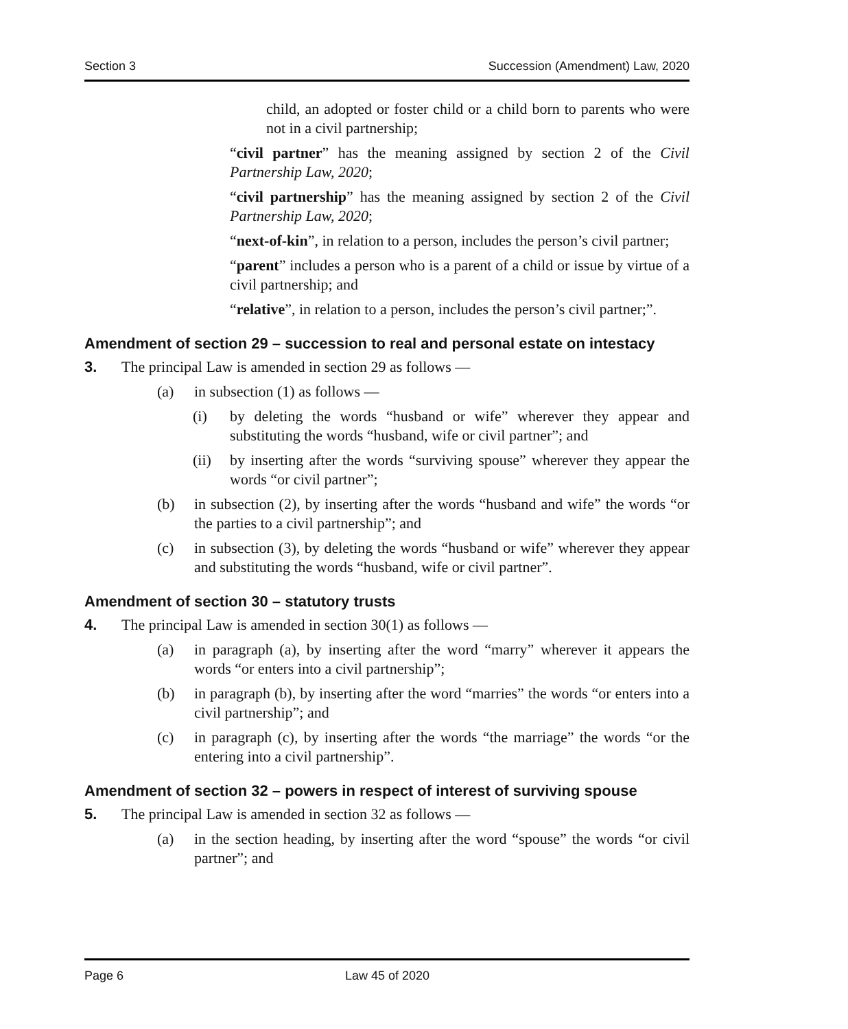Section 3 Succession (Amendment) Law, 2020
child, an adopted or foster child or a child born to parents who were not in a civil partnership;
“civil partner” has the meaning assigned by section 2 of the Civil Partnership Law, 2020;
“civil partnership” has the meaning assigned by section 2 of the Civil Partnership Law, 2020;
“next-of-kin”, in relation to a person, includes the person’s civil partner;
“parent” includes a person who is a parent of a child or issue by virtue of a civil partnership; and
“relative”, in relation to a person, includes the person’s civil partner;”.
Amendment of section 29 – succession to real and personal estate on intestacy
3. The principal Law is amended in section 29 as follows —
(a) in subsection (1) as follows —
(i) by deleting the words “husband or wife” wherever they appear and substituting the words “husband, wife or civil partner”; and
(ii) by inserting after the words “surviving spouse” wherever they appear the words “or civil partner”;
(b) in subsection (2), by inserting after the words “husband and wife” the words “or the parties to a civil partnership”; and
(c) in subsection (3), by deleting the words “husband or wife” wherever they appear and substituting the words “husband, wife or civil partner”.
Amendment of section 30 – statutory trusts
4. The principal Law is amended in section 30(1) as follows —
(a) in paragraph (a), by inserting after the word “marry” wherever it appears the words “or enters into a civil partnership”;
(b) in paragraph (b), by inserting after the word “marries” the words “or enters into a civil partnership”; and
(c) in paragraph (c), by inserting after the words “the marriage” the words “or the entering into a civil partnership”.
Amendment of section 32 – powers in respect of interest of surviving spouse
5. The principal Law is amended in section 32 as follows —
(a) in the section heading, by inserting after the word “spouse” the words “or civil partner”; and
Page 6 Law 45 of 2020